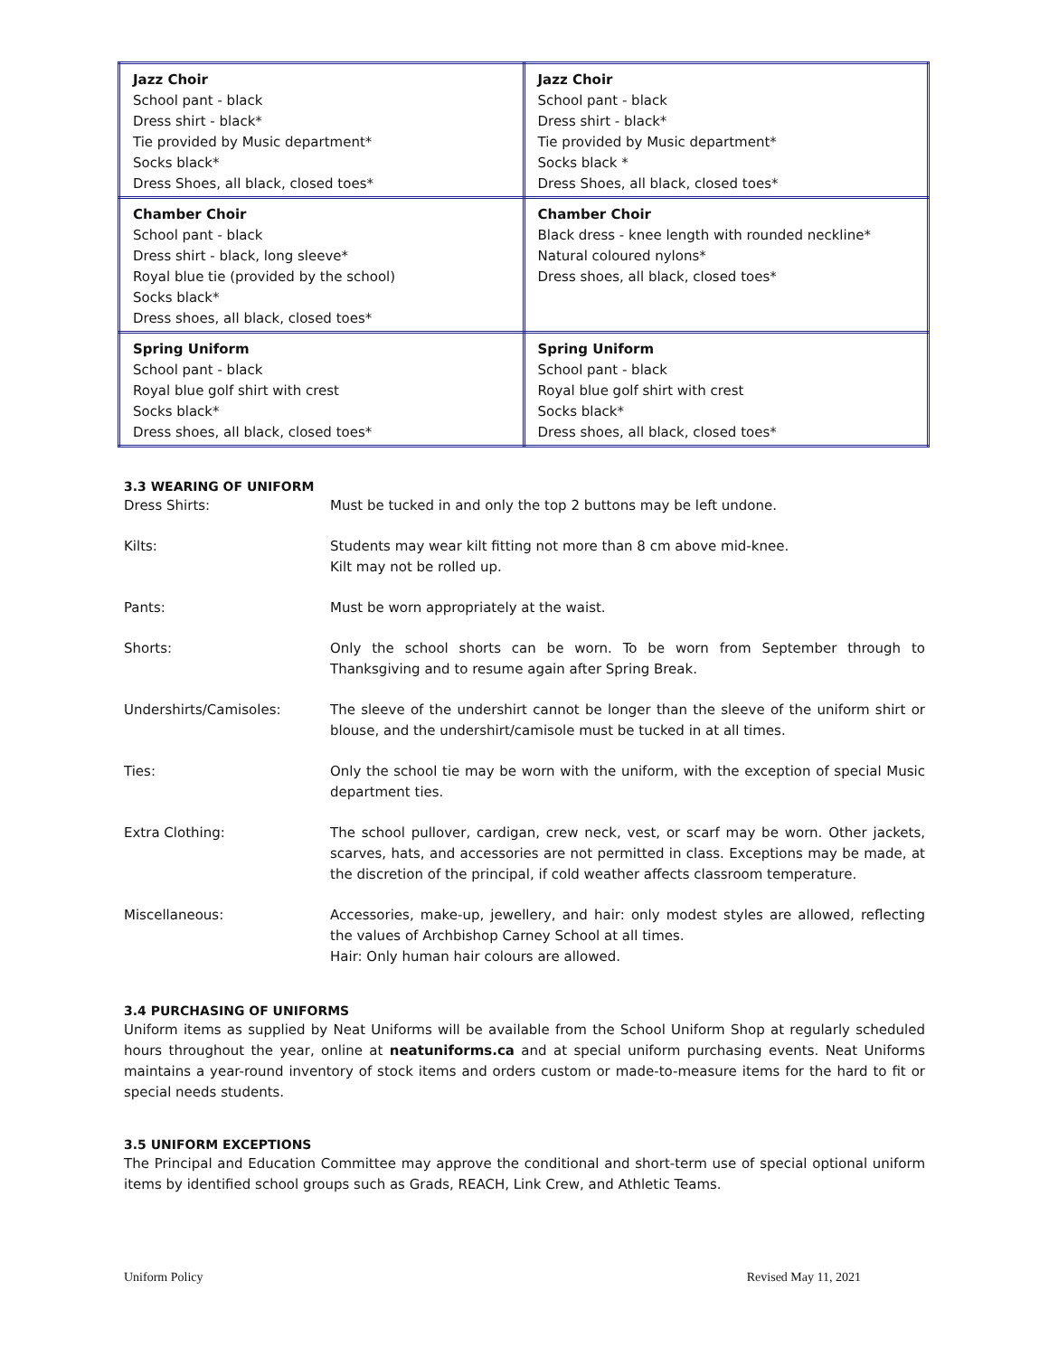| Jazz Choir School pant - black Dress shirt - black* Tie provided by Music department* Socks black* Dress Shoes, all black, closed toes* | Jazz Choir School pant - black Dress shirt - black* Tie provided by Music department* Socks black * Dress Shoes, all black, closed toes* |
| Chamber Choir School pant - black Dress shirt - black, long sleeve* Royal blue tie (provided by the school) Socks black* Dress shoes, all black, closed toes* | Chamber Choir Black dress - knee length with rounded neckline* Natural coloured nylons* Dress shoes, all black, closed toes* |
| Spring Uniform School pant - black Royal blue golf shirt with crest Socks black* Dress shoes, all black, closed toes* | Spring Uniform School pant - black Royal blue golf shirt with crest Socks black* Dress shoes, all black, closed toes* |
3.3 WEARING OF UNIFORM
Dress Shirts: Must be tucked in and only the top 2 buttons may be left undone.
Kilts: Students may wear kilt fitting not more than 8 cm above mid-knee.
Kilt may not be rolled up.
Pants: Must be worn appropriately at the waist.
Shorts: Only the school shorts can be worn. To be worn from September through to Thanksgiving and to resume again after Spring Break.
Undershirts/Camisoles: The sleeve of the undershirt cannot be longer than the sleeve of the uniform shirt or blouse, and the undershirt/camisole must be tucked in at all times.
Ties: Only the school tie may be worn with the uniform, with the exception of special Music department ties.
Extra Clothing: The school pullover, cardigan, crew neck, vest, or scarf may be worn. Other jackets, scarves, hats, and accessories are not permitted in class. Exceptions may be made, at the discretion of the principal, if cold weather affects classroom temperature.
Miscellaneous: Accessories, make-up, jewellery, and hair: only modest styles are allowed, reflecting the values of Archbishop Carney School at all times.
Hair: Only human hair colours are allowed.
3.4 PURCHASING OF UNIFORMS
Uniform items as supplied by Neat Uniforms will be available from the School Uniform Shop at regularly scheduled hours throughout the year, online at neatuniforms.ca and at special uniform purchasing events. Neat Uniforms maintains a year-round inventory of stock items and orders custom or made-to-measure items for the hard to fit or special needs students.
3.5 UNIFORM EXCEPTIONS
The Principal and Education Committee may approve the conditional and short-term use of special optional uniform items by identified school groups such as Grads, REACH, Link Crew, and Athletic Teams.
Uniform Policy Revised May 11, 2021